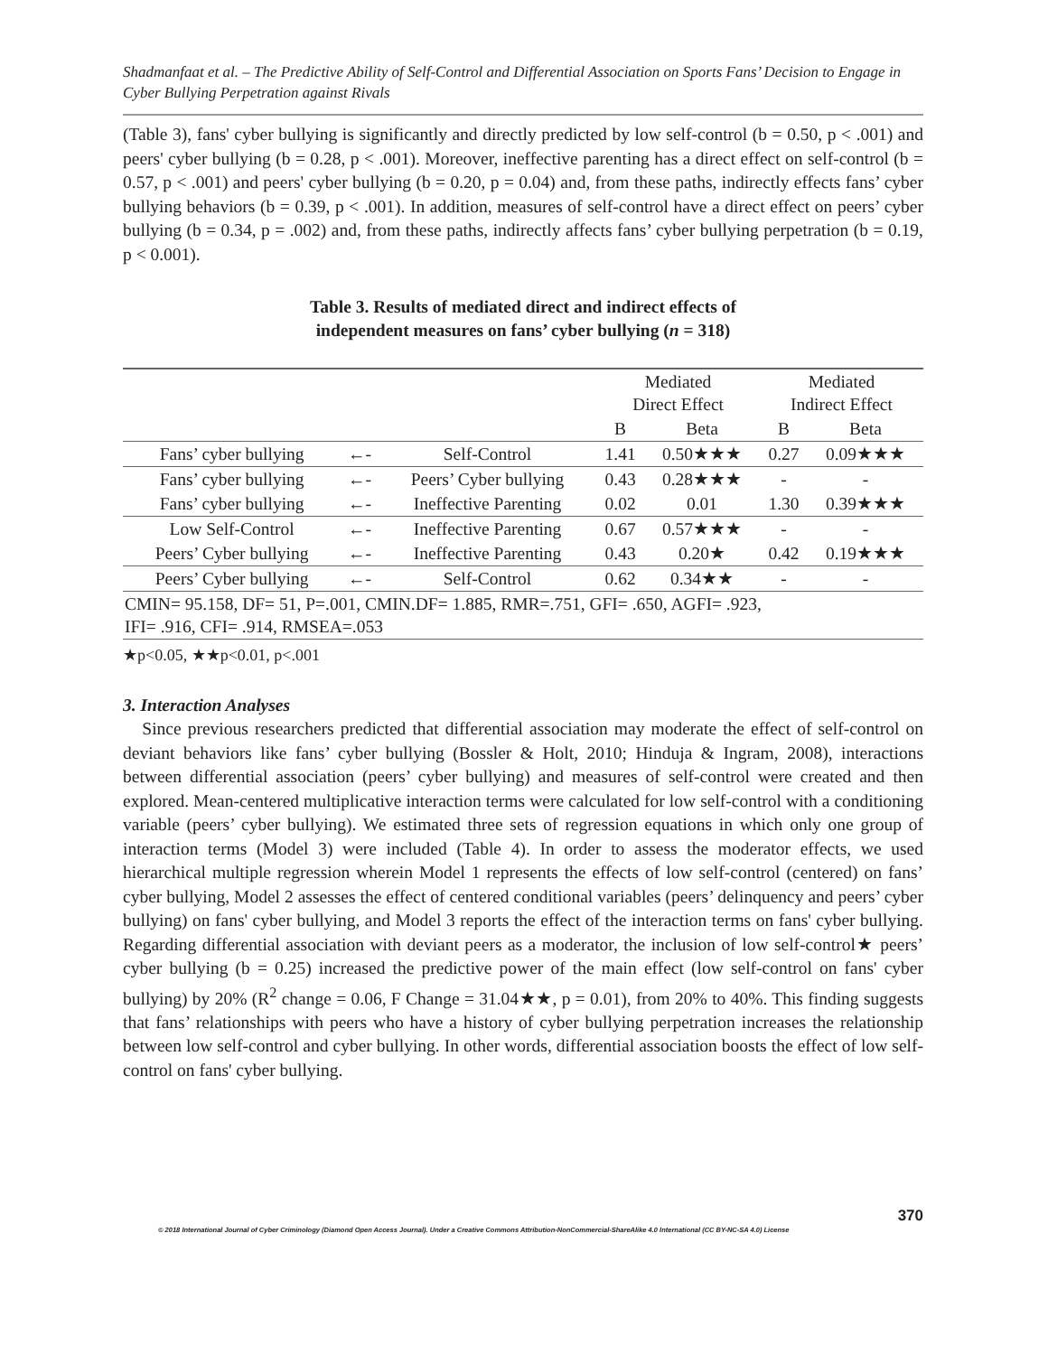Shadmanfaat et al. – The Predictive Ability of Self-Control and Differential Association on Sports Fans’ Decision to Engage in Cyber Bullying Perpetration against Rivals
(Table 3), fans' cyber bullying is significantly and directly predicted by low self-control (b = 0.50, p < .001) and peers' cyber bullying (b = 0.28, p < .001). Moreover, ineffective parenting has a direct effect on self-control (b = 0.57, p < .001) and peers' cyber bullying (b = 0.20, p = 0.04) and, from these paths, indirectly effects fans’ cyber bullying behaviors (b = 0.39, p < .001). In addition, measures of self-control have a direct effect on peers’ cyber bullying (b = 0.34, p = .002) and, from these paths, indirectly affects fans’ cyber bullying perpetration (b = 0.19, p < 0.001).
Table 3. Results of mediated direct and indirect effects of
independent measures on fans’ cyber bullying (n = 318)
| | | | Mediated Direct Effect | | Mediated Indirect Effect | |
| --- | --- | --- | --- | --- | --- | --- |
| | | | B | Beta | B | Beta |
| Fans’ cyber bullying | ←- | Self-Control | 1.41 | 0.50★★★ | 0.27 | 0.09★★★ |
| Fans’ cyber bullying | ←- | Peers’ Cyber bullying | 0.43 | 0.28★★★ | - | - |
| Fans’ cyber bullying | ←- | Ineffective Parenting | 0.02 | 0.01 | 1.30 | 0.39★★★ |
| Low Self-Control | ←- | Ineffective Parenting | 0.67 | 0.57★★★ | - | - |
| Peers’ Cyber bullying | ←- | Ineffective Parenting | 0.43 | 0.20★ | 0.42 | 0.19★★★ |
| Peers’ Cyber bullying | ←- | Self-Control | 0.62 | 0.34★★ | - | - |
| CMIN= 95.158, DF= 51, P=.001, CMIN.DF= 1.885, RMR=.751, GFI= .650, AGFI= .923, IFI= .916, CFI= .914, RMSEA=.053 | | | | | | |
★p<0.05, ★★p<0.01, p<.001
3. Interaction Analyses
Since previous researchers predicted that differential association may moderate the effect of self-control on deviant behaviors like fans’ cyber bullying (Bossler & Holt, 2010; Hinduja & Ingram, 2008), interactions between differential association (peers’ cyber bullying) and measures of self-control were created and then explored. Mean-centered multiplicative interaction terms were calculated for low self-control with a conditioning variable (peers’ cyber bullying). We estimated three sets of regression equations in which only one group of interaction terms (Model 3) were included (Table 4). In order to assess the moderator effects, we used hierarchical multiple regression wherein Model 1 represents the effects of low self-control (centered) on fans’ cyber bullying, Model 2 assesses the effect of centered conditional variables (peers’ delinquency and peers’ cyber bullying) on fans' cyber bullying, and Model 3 reports the effect of the interaction terms on fans' cyber bullying. Regarding differential association with deviant peers as a moderator, the inclusion of low self-control★ peers’ cyber bullying (b = 0.25) increased the predictive power of the main effect (low self-control on fans' cyber bullying) by 20% (R<sup>2</sup> change = 0.06, F Change = 31.04★★, p = 0.01), from 20% to 40%. This finding suggests that fans’ relationships with peers who have a history of cyber bullying perpetration increases the relationship between low self-control and cyber bullying. In other words, differential association boosts the effect of low self-control on fans' cyber bullying.
370
© 2018 International Journal of Cyber Criminology (Diamond Open Access Journal). Under a Creative Commons Attribution-NonCommercial-ShareAlike 4.0 International (CC BY-NC-SA 4.0) License